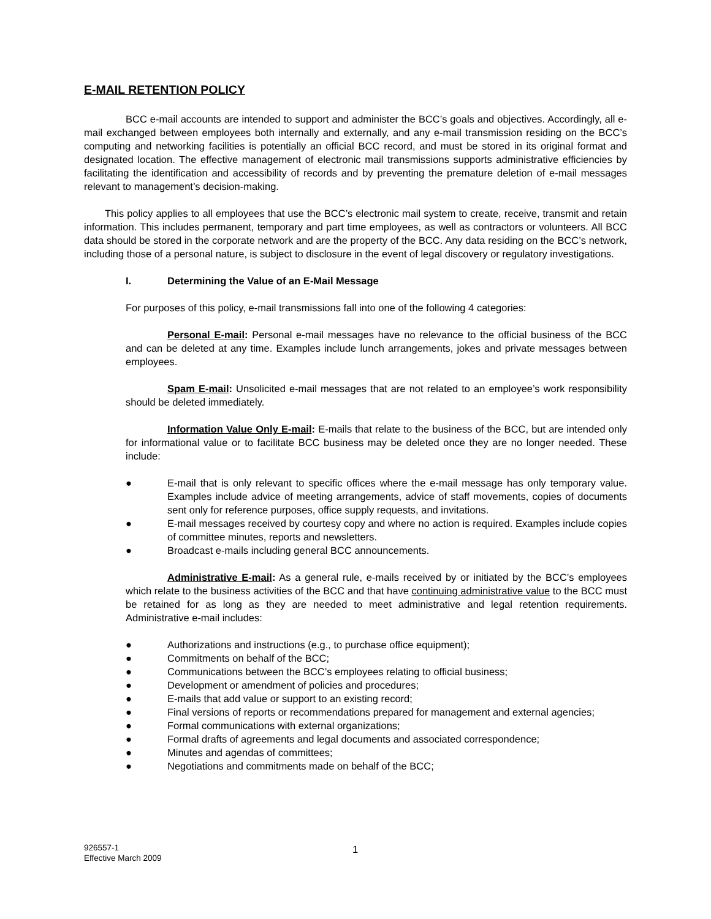E-MAIL RETENTION POLICY
BCC e-mail accounts are intended to support and administer the BCC’s goals and objectives. Accordingly, all e-mail exchanged between employees both internally and externally, and any e-mail transmission residing on the BCC’s computing and networking facilities is potentially an official BCC record, and must be stored in its original format and designated location. The effective management of electronic mail transmissions supports administrative efficiencies by facilitating the identification and accessibility of records and by preventing the premature deletion of e-mail messages relevant to management’s decision-making.
This policy applies to all employees that use the BCC’s electronic mail system to create, receive, transmit and retain information. This includes permanent, temporary and part time employees, as well as contractors or volunteers. All BCC data should be stored in the corporate network and are the property of the BCC. Any data residing on the BCC’s network, including those of a personal nature, is subject to disclosure in the event of legal discovery or regulatory investigations.
I. Determining the Value of an E-Mail Message
For purposes of this policy, e-mail transmissions fall into one of the following 4 categories:
Personal E-mail: Personal e-mail messages have no relevance to the official business of the BCC and can be deleted at any time. Examples include lunch arrangements, jokes and private messages between employees.
Spam E-mail: Unsolicited e-mail messages that are not related to an employee’s work responsibility should be deleted immediately.
Information Value Only E-mail: E-mails that relate to the business of the BCC, but are intended only for informational value or to facilitate BCC business may be deleted once they are no longer needed. These include:
● E-mail that is only relevant to specific offices where the e-mail message has only temporary value. Examples include advice of meeting arrangements, advice of staff movements, copies of documents sent only for reference purposes, office supply requests, and invitations.
● E-mail messages received by courtesy copy and where no action is required. Examples include copies of committee minutes, reports and newsletters.
● Broadcast e-mails including general BCC announcements.
Administrative E-mail: As a general rule, e-mails received by or initiated by the BCC’s employees which relate to the business activities of the BCC and that have continuing administrative value to the BCC must be retained for as long as they are needed to meet administrative and legal retention requirements. Administrative e-mail includes:
● Authorizations and instructions (e.g., to purchase office equipment);
● Commitments on behalf of the BCC;
● Communications between the BCC’s employees relating to official business;
● Development or amendment of policies and procedures;
● E-mails that add value or support to an existing record;
● Final versions of reports or recommendations prepared for management and external agencies;
● Formal communications with external organizations;
● Formal drafts of agreements and legal documents and associated correspondence;
● Minutes and agendas of committees;
● Negotiations and commitments made on behalf of the BCC;
926557-1
Effective March 2009
1